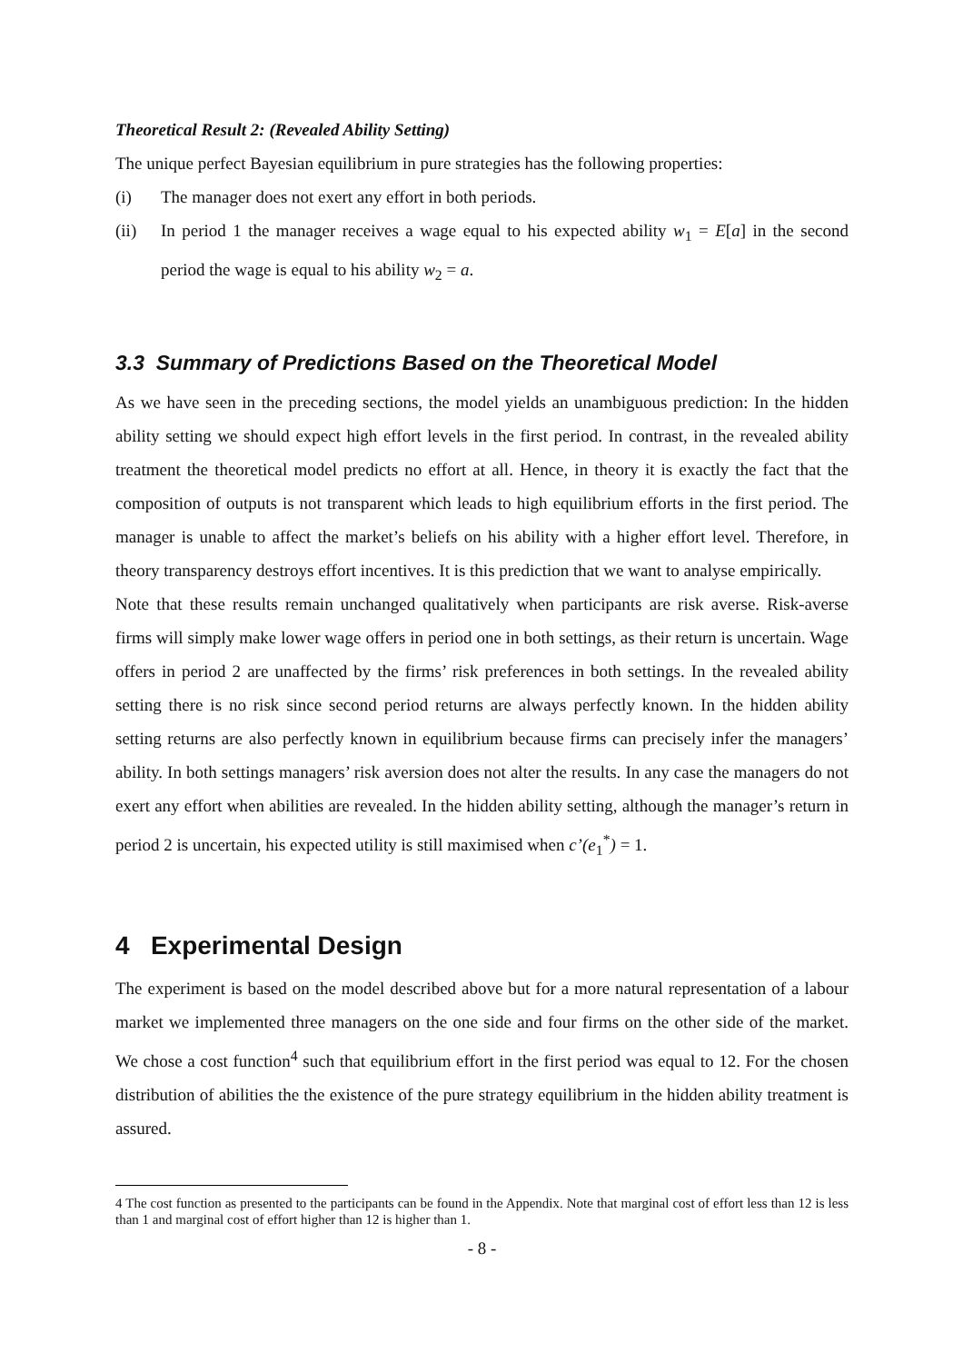Theoretical Result 2: (Revealed Ability Setting)
The unique perfect Bayesian equilibrium in pure strategies has the following properties:
(i) The manager does not exert any effort in both periods.
(ii) In period 1 the manager receives a wage equal to his expected ability w<sub>1</sub> = E[a] in the second period the wage is equal to his ability w<sub>2</sub> = a.
3.3 Summary of Predictions Based on the Theoretical Model
As we have seen in the preceding sections, the model yields an unambiguous prediction: In the hidden ability setting we should expect high effort levels in the first period. In contrast, in the revealed ability treatment the theoretical model predicts no effort at all. Hence, in theory it is exactly the fact that the composition of outputs is not transparent which leads to high equilibrium efforts in the first period. The manager is unable to affect the market’s beliefs on his ability with a higher effort level. Therefore, in theory transparency destroys effort incentives. It is this prediction that we want to analyse empirically.
Note that these results remain unchanged qualitatively when participants are risk averse. Risk-averse firms will simply make lower wage offers in period one in both settings, as their return is uncertain. Wage offers in period 2 are unaffected by the firms’ risk preferences in both settings. In the revealed ability setting there is no risk since second period returns are always perfectly known. In the hidden ability setting returns are also perfectly known in equilibrium because firms can precisely infer the managers’ ability. In both settings managers’ risk aversion does not alter the results. In any case the managers do not exert any effort when abilities are revealed. In the hidden ability setting, although the manager’s return in period 2 is uncertain, his expected utility is still maximised when c’(e<sub>1</sub><sup>*</sup>) = 1.
4 Experimental Design
The experiment is based on the model described above but for a more natural representation of a labour market we implemented three managers on the one side and four firms on the other side of the market. We chose a cost function<sup>4</sup> such that equilibrium effort in the first period was equal to 12. For the chosen distribution of abilities the the existence of the pure strategy equilibrium in the hidden ability treatment is assured.
4 The cost function as presented to the participants can be found in the Appendix. Note that marginal cost of effort less than 12 is less than 1 and marginal cost of effort higher than 12 is higher than 1.
- 8 -